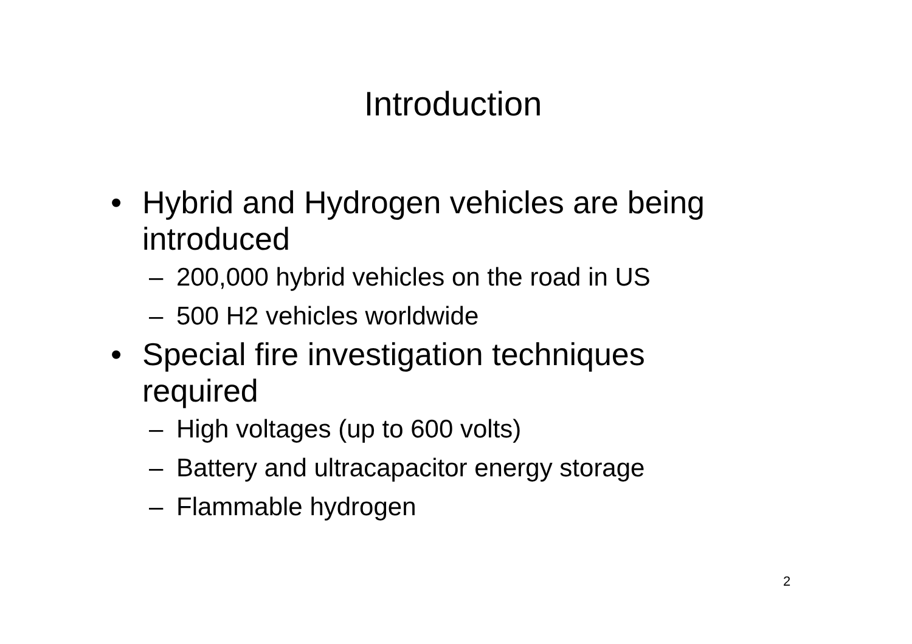Introduction
• Hybrid and Hydrogen vehicles are being introduced
– 200,000 hybrid vehicles on the road in US
– 500 H2 vehicles worldwide
• Special fire investigation techniques required
– High voltages (up to 600 volts)
– Battery and ultracapacitor energy storage
– Flammable hydrogen
2